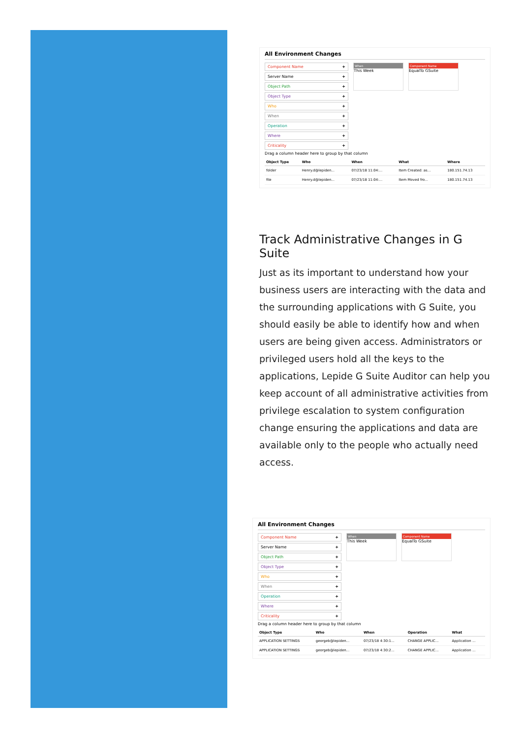All Environment Changes
Component Name +
Server Name +
Object Path +
Object Type +
Who +
When +
Operation +
Where +
Criticality +
When
This Week
Component Name
EqualTo GSuite
Drag a column header here to group by that column
| Object Type | Who | When | What | Where |
| --- | --- | --- | --- | --- |
| folder | Henry.d@lepiden... | 07/23/18 11:04:... | Item Created: as... | 180.151.74.13 |
| file | Henry.d@lepiden... | 07/23/18 11:04:... | Item Moved fro... | 180.151.74.13 |
Track Administrative Changes in G Suite
Just as its important to understand how your business users are interacting with the data and the surrounding applications with G Suite, you should easily be able to identify how and when users are being given access. Administrators or privileged users hold all the keys to the applications, Lepide G Suite Auditor can help you keep account of all administrative activities from privilege escalation to system configuration change ensuring the applications and data are available only to the people who actually need access.
All Environment Changes
Component Name +
Server Name +
Object Path +
Object Type +
Who +
When +
Operation +
Where +
Criticality +
When
This Week
Component Name
EqualTo GSuite
Drag a column header here to group by that column
| Object Type | Who | When | Operation | What |
| --- | --- | --- | --- | --- |
| APPLICATION SETTINGS | georgeb@lepiden... | 07/23/18 4:30:1... | CHANGE APPLIC... | Application ... |
| APPLICATION SETTINGS | georgeb@lepiden... | 07/23/18 4:30:2... | CHANGE APPLIC... | Application ... |